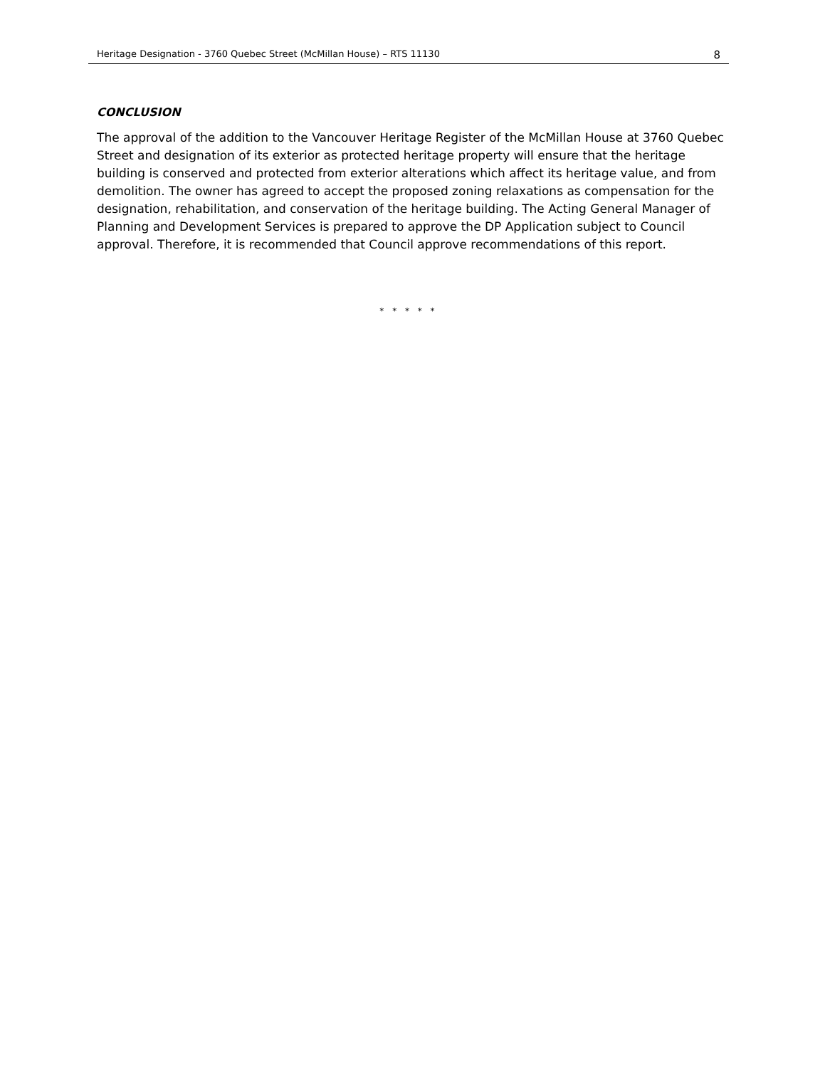Heritage Designation - 3760 Quebec Street (McMillan House) – RTS 11130 8
CONCLUSION
The approval of the addition to the Vancouver Heritage Register of the McMillan House at 3760 Quebec Street and designation of its exterior as protected heritage property will ensure that the heritage building is conserved and protected from exterior alterations which affect its heritage value, and from demolition. The owner has agreed to accept the proposed zoning relaxations as compensation for the designation, rehabilitation, and conservation of the heritage building. The Acting General Manager of Planning and Development Services is prepared to approve the DP Application subject to Council approval. Therefore, it is recommended that Council approve recommendations of this report.
* * * * *